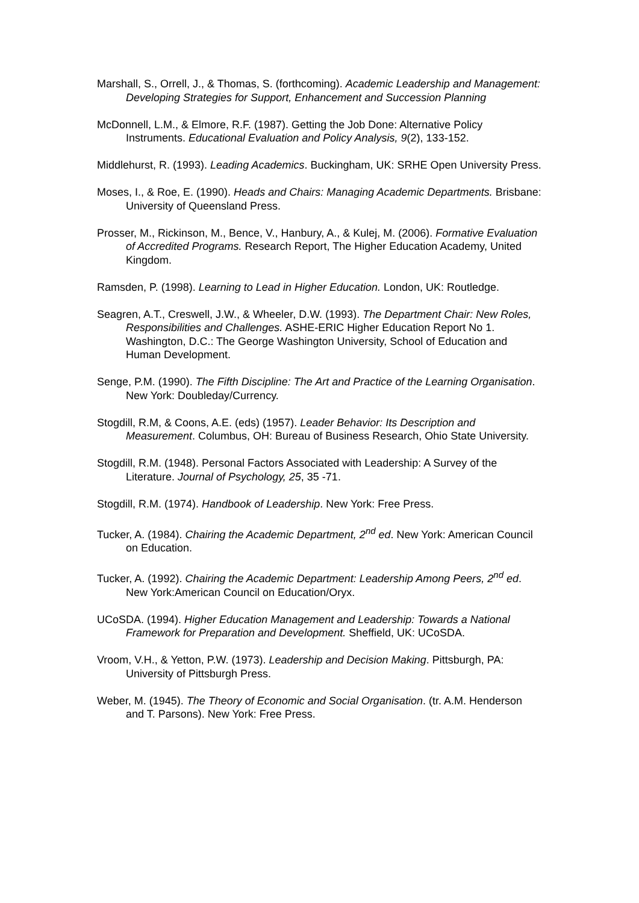Marshall, S., Orrell, J., & Thomas, S. (forthcoming). Academic Leadership and Management: Developing Strategies for Support, Enhancement and Succession Planning
McDonnell, L.M., & Elmore, R.F. (1987). Getting the Job Done: Alternative Policy Instruments. Educational Evaluation and Policy Analysis, 9(2), 133-152.
Middlehurst, R. (1993). Leading Academics. Buckingham, UK: SRHE Open University Press.
Moses, I., & Roe, E. (1990). Heads and Chairs: Managing Academic Departments. Brisbane: University of Queensland Press.
Prosser, M., Rickinson, M., Bence, V., Hanbury, A., & Kulej, M. (2006). Formative Evaluation of Accredited Programs. Research Report, The Higher Education Academy, United Kingdom.
Ramsden, P. (1998). Learning to Lead in Higher Education. London, UK: Routledge.
Seagren, A.T., Creswell, J.W., & Wheeler, D.W. (1993). The Department Chair: New Roles, Responsibilities and Challenges. ASHE-ERIC Higher Education Report No 1. Washington, D.C.: The George Washington University, School of Education and Human Development.
Senge, P.M. (1990). The Fifth Discipline: The Art and Practice of the Learning Organisation. New York: Doubleday/Currency.
Stogdill, R.M, & Coons, A.E. (eds) (1957). Leader Behavior: Its Description and Measurement. Columbus, OH: Bureau of Business Research, Ohio State University.
Stogdill, R.M. (1948). Personal Factors Associated with Leadership: A Survey of the Literature. Journal of Psychology, 25, 35 -71.
Stogdill, R.M. (1974). Handbook of Leadership. New York: Free Press.
Tucker, A. (1984). Chairing the Academic Department, 2<sup>nd</sup> ed. New York: American Council on Education.
Tucker, A. (1992). Chairing the Academic Department: Leadership Among Peers, 2<sup>nd</sup> ed. New York:American Council on Education/Oryx.
UCoSDA. (1994). Higher Education Management and Leadership: Towards a National Framework for Preparation and Development. Sheffield, UK: UCoSDA.
Vroom, V.H., & Yetton, P.W. (1973). Leadership and Decision Making. Pittsburgh, PA: University of Pittsburgh Press.
Weber, M. (1945). The Theory of Economic and Social Organisation. (tr. A.M. Henderson and T. Parsons). New York: Free Press.